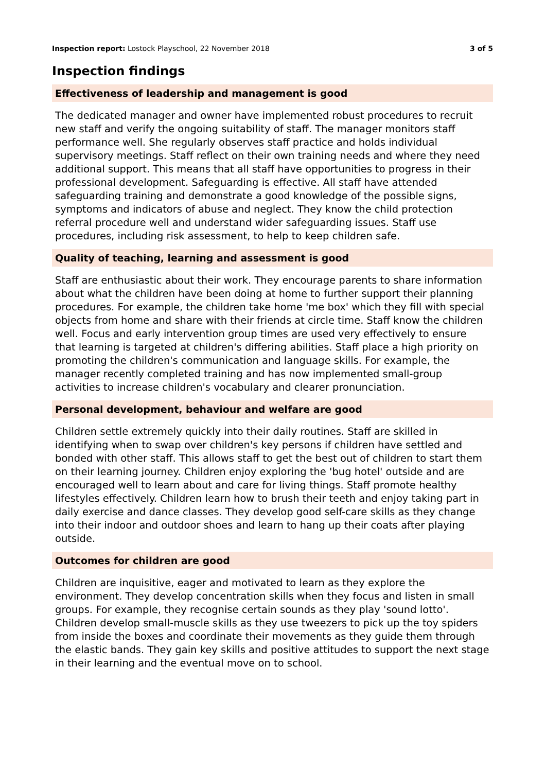Inspection report: Lostock Playschool, 22 November 2018 3 of 5
Inspection findings
Effectiveness of leadership and management is good
The dedicated manager and owner have implemented robust procedures to recruit new staff and verify the ongoing suitability of staff. The manager monitors staff performance well. She regularly observes staff practice and holds individual supervisory meetings. Staff reflect on their own training needs and where they need additional support. This means that all staff have opportunities to progress in their professional development. Safeguarding is effective. All staff have attended safeguarding training and demonstrate a good knowledge of the possible signs, symptoms and indicators of abuse and neglect. They know the child protection referral procedure well and understand wider safeguarding issues. Staff use procedures, including risk assessment, to help to keep children safe.
Quality of teaching, learning and assessment is good
Staff are enthusiastic about their work. They encourage parents to share information about what the children have been doing at home to further support their planning procedures. For example, the children take home 'me box' which they fill with special objects from home and share with their friends at circle time. Staff know the children well. Focus and early intervention group times are used very effectively to ensure that learning is targeted at children's differing abilities. Staff place a high priority on promoting the children's communication and language skills. For example, the manager recently completed training and has now implemented small-group activities to increase children's vocabulary and clearer pronunciation.
Personal development, behaviour and welfare are good
Children settle extremely quickly into their daily routines. Staff are skilled in identifying when to swap over children's key persons if children have settled and bonded with other staff. This allows staff to get the best out of children to start them on their learning journey. Children enjoy exploring the 'bug hotel' outside and are encouraged well to learn about and care for living things. Staff promote healthy lifestyles effectively. Children learn how to brush their teeth and enjoy taking part in daily exercise and dance classes. They develop good self-care skills as they change into their indoor and outdoor shoes and learn to hang up their coats after playing outside.
Outcomes for children are good
Children are inquisitive, eager and motivated to learn as they explore the environment. They develop concentration skills when they focus and listen in small groups. For example, they recognise certain sounds as they play 'sound lotto'. Children develop small-muscle skills as they use tweezers to pick up the toy spiders from inside the boxes and coordinate their movements as they guide them through the elastic bands. They gain key skills and positive attitudes to support the next stage in their learning and the eventual move on to school.